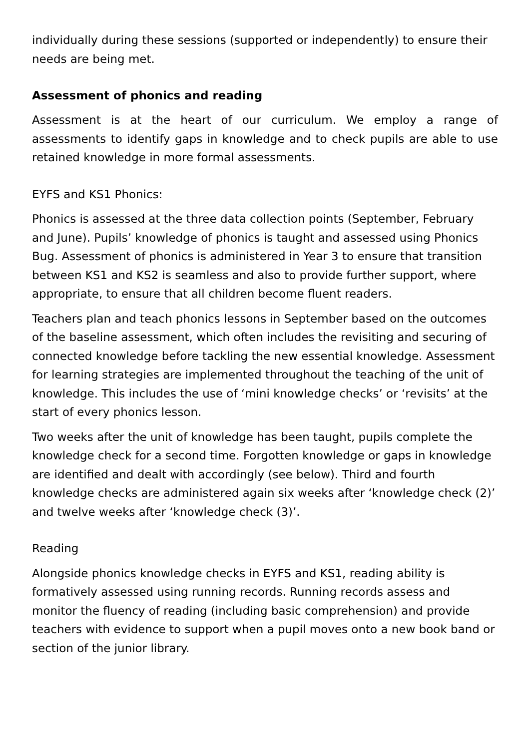individually during these sessions (supported or independently) to ensure their needs are being met.
Assessment of phonics and reading
Assessment is at the heart of our curriculum. We employ a range of assessments to identify gaps in knowledge and to check pupils are able to use retained knowledge in more formal assessments.
EYFS and KS1 Phonics:
Phonics is assessed at the three data collection points (September, February and June). Pupils’ knowledge of phonics is taught and assessed using Phonics Bug. Assessment of phonics is administered in Year 3 to ensure that transition between KS1 and KS2 is seamless and also to provide further support, where appropriate, to ensure that all children become fluent readers.
Teachers plan and teach phonics lessons in September based on the outcomes of the baseline assessment, which often includes the revisiting and securing of connected knowledge before tackling the new essential knowledge. Assessment for learning strategies are implemented throughout the teaching of the unit of knowledge. This includes the use of ‘mini knowledge checks’ or ‘revisits’ at the start of every phonics lesson.
Two weeks after the unit of knowledge has been taught, pupils complete the knowledge check for a second time. Forgotten knowledge or gaps in knowledge are identified and dealt with accordingly (see below). Third and fourth knowledge checks are administered again six weeks after ‘knowledge check (2)’ and twelve weeks after ‘knowledge check (3)’.
Reading
Alongside phonics knowledge checks in EYFS and KS1, reading ability is formatively assessed using running records. Running records assess and monitor the fluency of reading (including basic comprehension) and provide teachers with evidence to support when a pupil moves onto a new book band or section of the junior library.